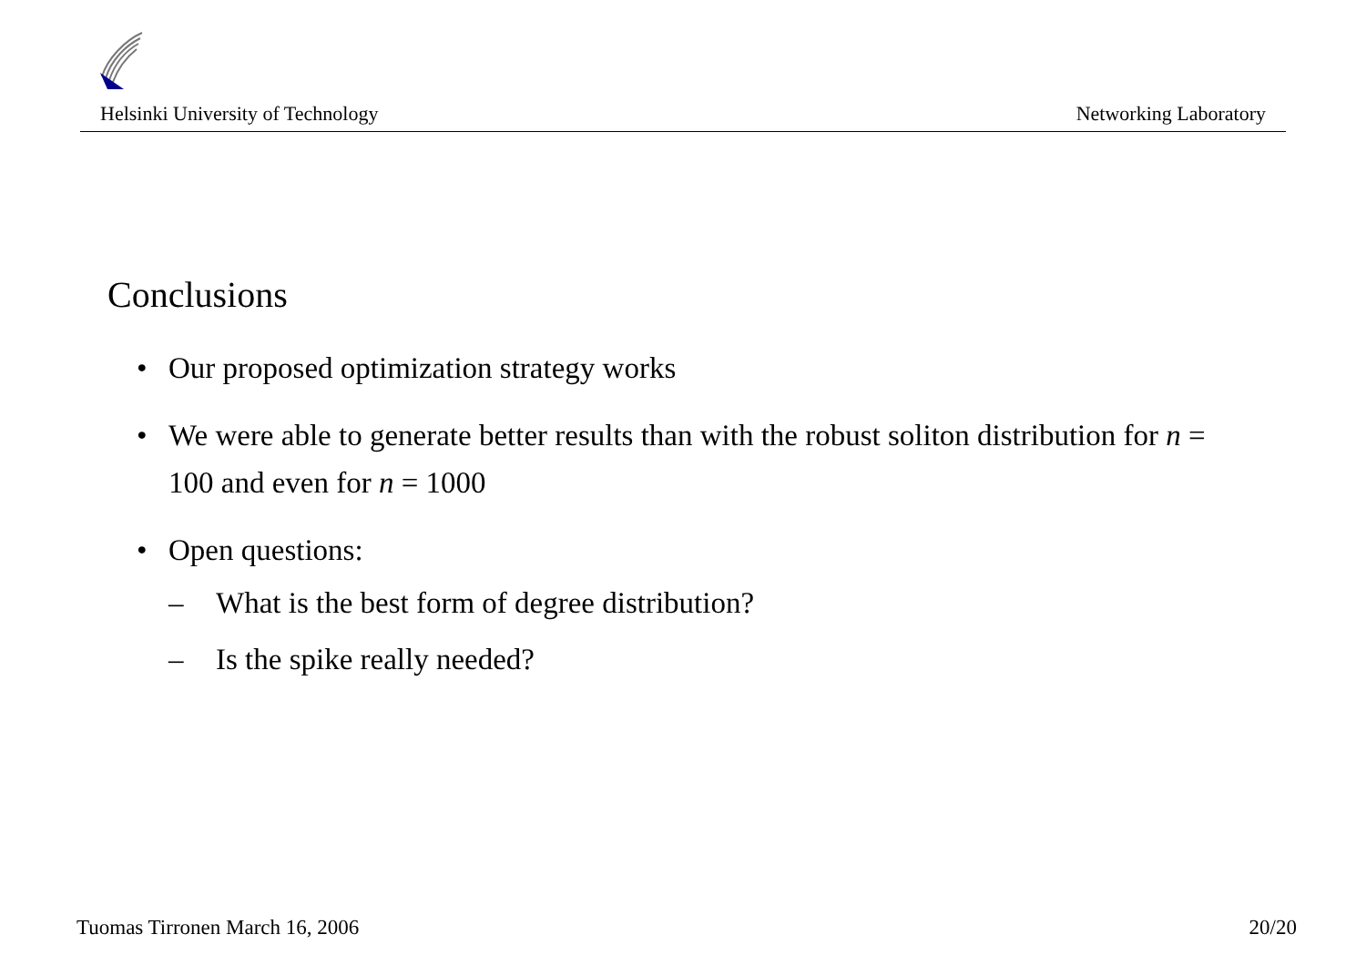Helsinki University of Technology Networking Laboratory
Conclusions
• Our proposed optimization strategy works
• We were able to generate better results than with the robust soliton distribution for n = 100 and even for n = 1000
• Open questions:
– What is the best form of degree distribution?
– Is the spike really needed?
Tuomas Tirronen March 16, 2006 20/20